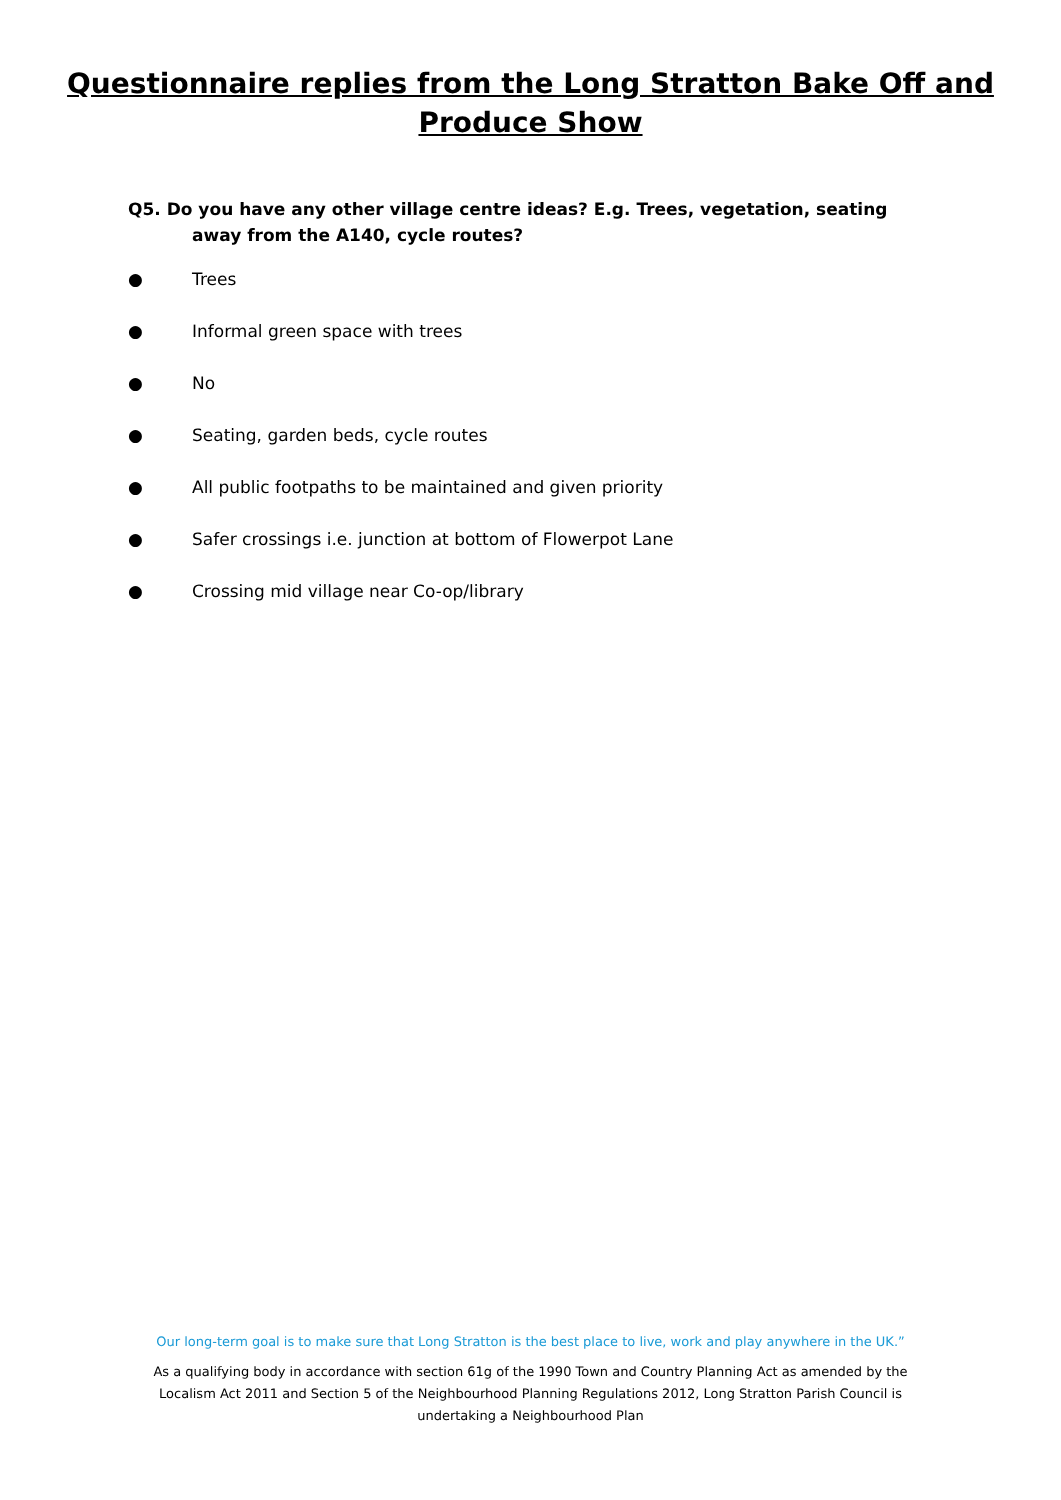Questionnaire replies from the Long Stratton Bake Off and
Produce Show
Q5. Do you have any other village centre ideas? E.g. Trees, vegetation, seating away from the A140, cycle routes?
● Trees
● Informal green space with trees
● No
● Seating, garden beds, cycle routes
● All public footpaths to be maintained and given priority
● Safer crossings i.e. junction at bottom of Flowerpot Lane
● Crossing mid village near Co-op/library
Our long-term goal is to make sure that Long Stratton is the best place to live, work and play anywhere in the UK.”
As a qualifying body in accordance with section 61g of the 1990 Town and Country Planning Act as amended by the Localism Act 2011 and Section 5 of the Neighbourhood Planning Regulations 2012, Long Stratton Parish Council is undertaking a Neighbourhood Plan